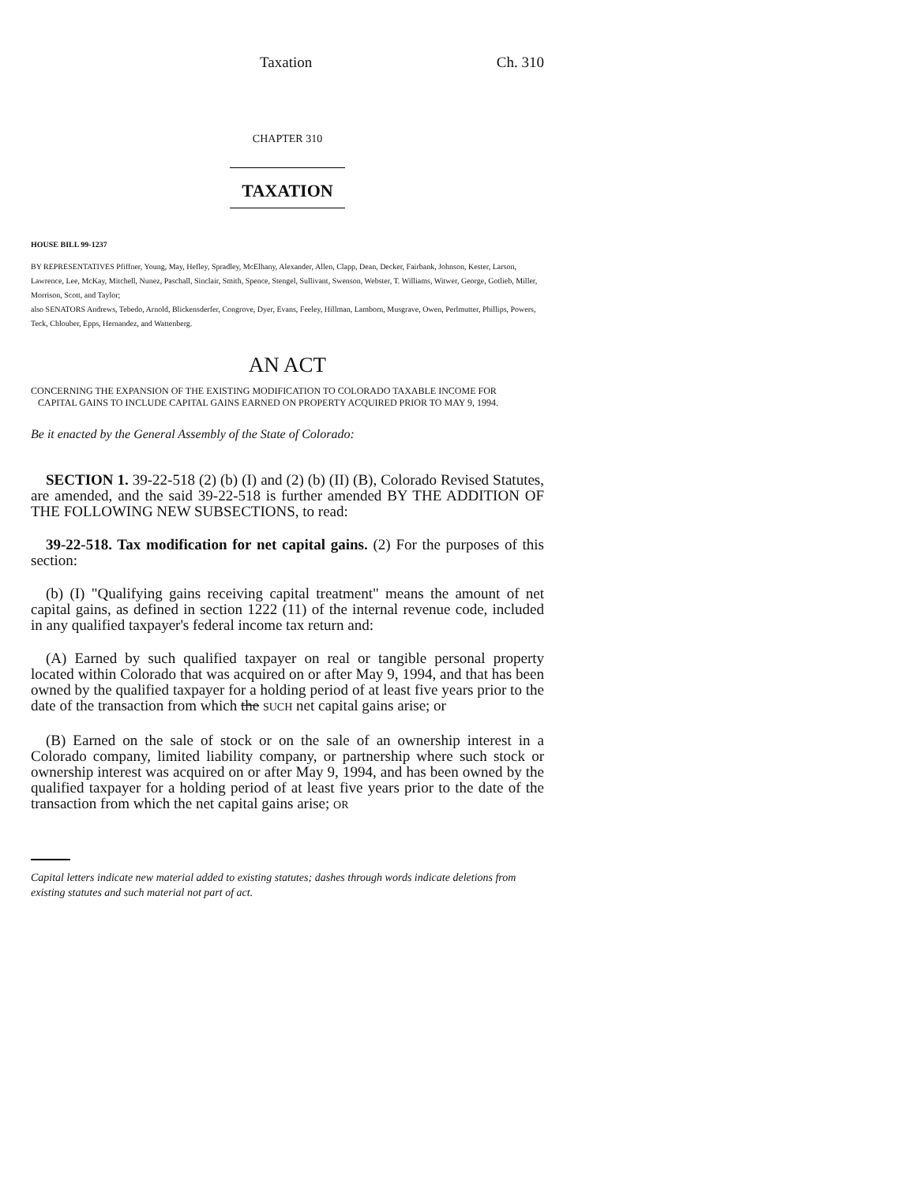Taxation Ch. 310
CHAPTER 310
TAXATION
HOUSE BILL 99-1237
BY REPRESENTATIVES Pfiffner, Young, May, Hefley, Spradley, McElhany, Alexander, Allen, Clapp, Dean, Decker, Fairbank, Johnson, Kester, Larson, Lawrence, Lee, McKay, Mitchell, Nunez, Paschall, Sinclair, Smith, Spence, Stengel, Sullivant, Swenson, Webster, T. Williams, Witwer, George, Gotlieb, Miller, Morrison, Scott, and Taylor;
also SENATORS Andrews, Tebedo, Arnold, Blickensderfer, Congrove, Dyer, Evans, Feeley, Hillman, Lamborn, Musgrave, Owen, Perlmutter, Phillips, Powers, Teck, Chlouber, Epps, Hernandez, and Wattenberg.
AN ACT
CONCERNING THE EXPANSION OF THE EXISTING MODIFICATION TO COLORADO TAXABLE INCOME FOR
CAPITAL GAINS TO INCLUDE CAPITAL GAINS EARNED ON PROPERTY ACQUIRED PRIOR TO MAY 9, 1994.
Be it enacted by the General Assembly of the State of Colorado:
SECTION 1. 39-22-518 (2) (b) (I) and (2) (b) (II) (B), Colorado Revised Statutes, are amended, and the said 39-22-518 is further amended BY THE ADDITION OF THE FOLLOWING NEW SUBSECTIONS, to read:
39-22-518. Tax modification for net capital gains. (2) For the purposes of this section:
(b) (I) "Qualifying gains receiving capital treatment" means the amount of net capital gains, as defined in section 1222 (11) of the internal revenue code, included in any qualified taxpayer's federal income tax return and:
(A) Earned by such qualified taxpayer on real or tangible personal property located within Colorado that was acquired on or after May 9, 1994, and that has been owned by the qualified taxpayer for a holding period of at least five years prior to the date of the transaction from which the SUCH net capital gains arise; or
(B) Earned on the sale of stock or on the sale of an ownership interest in a Colorado company, limited liability company, or partnership where such stock or ownership interest was acquired on or after May 9, 1994, and has been owned by the qualified taxpayer for a holding period of at least five years prior to the date of the transaction from which the net capital gains arise; OR
Capital letters indicate new material added to existing statutes; dashes through words indicate deletions from existing statutes and such material not part of act.